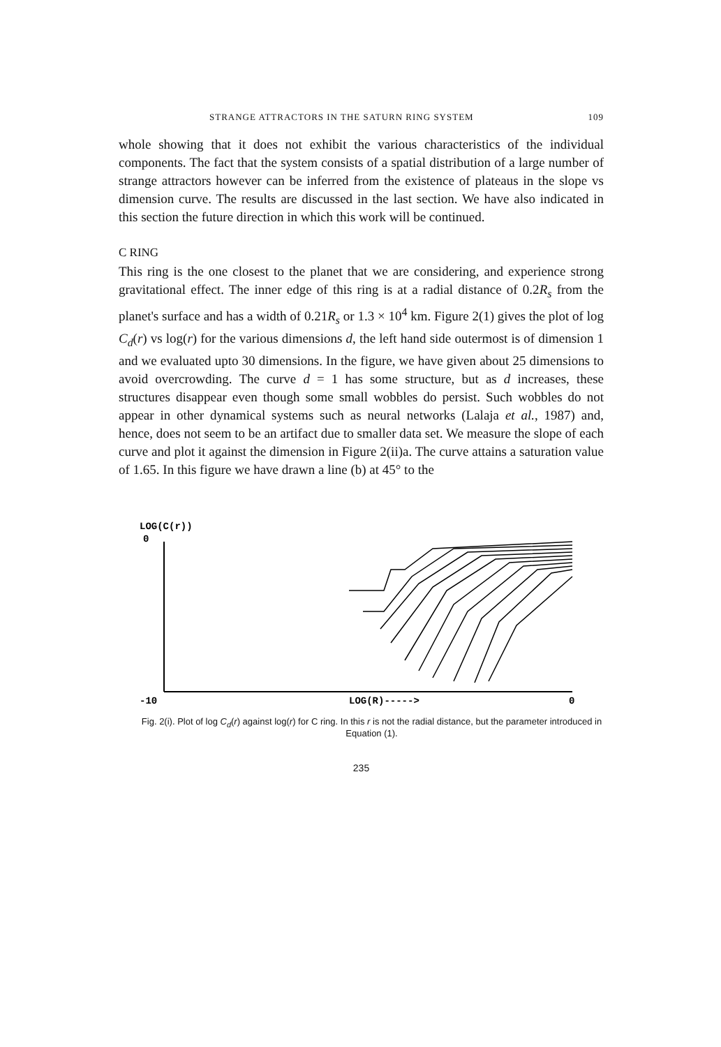STRANGE ATTRACTORS IN THE SATURN RING SYSTEM 109
whole showing that it does not exhibit the various characteristics of the individual components. The fact that the system consists of a spatial distribution of a large number of strange attractors however can be inferred from the existence of plateaus in the slope vs dimension curve. The results are discussed in the last section. We have also indicated in this section the future direction in which this work will be continued.
C RING
This ring is the one closest to the planet that we are considering, and experience strong gravitational effect. The inner edge of this ring is at a radial distance of 0.2R<sub>s</sub> from the planet's surface and has a width of 0.21R<sub>s</sub> or 1.3 × 10<sup>4</sup> km. Figure 2(1) gives the plot of log C<sub>d</sub>(r) vs log(r) for the various dimensions d, the left hand side outermost is of dimension 1 and we evaluated upto 30 dimensions. In the figure, we have given about 25 dimensions to avoid overcrowding. The curve d = 1 has some structure, but as d increases, these structures disappear even though some small wobbles do persist. Such wobbles do not appear in other dynamical systems such as neural networks (Lalaja et al., 1987) and, hence, does not seem to be an artifact due to smaller data set. We measure the slope of each curve and plot it against the dimension in Figure 2(ii)a. The curve attains a saturation value of 1.65. In this figure we have drawn a line (b) at 45° to the
LOG(C(r))
0
-10
LOG(R)----->
0
Fig. 2(i). Plot of log C<sub>d</sub>(r) against log(r) for C ring. In this r is not the radial distance, but the parameter introduced in Equation (1).
235